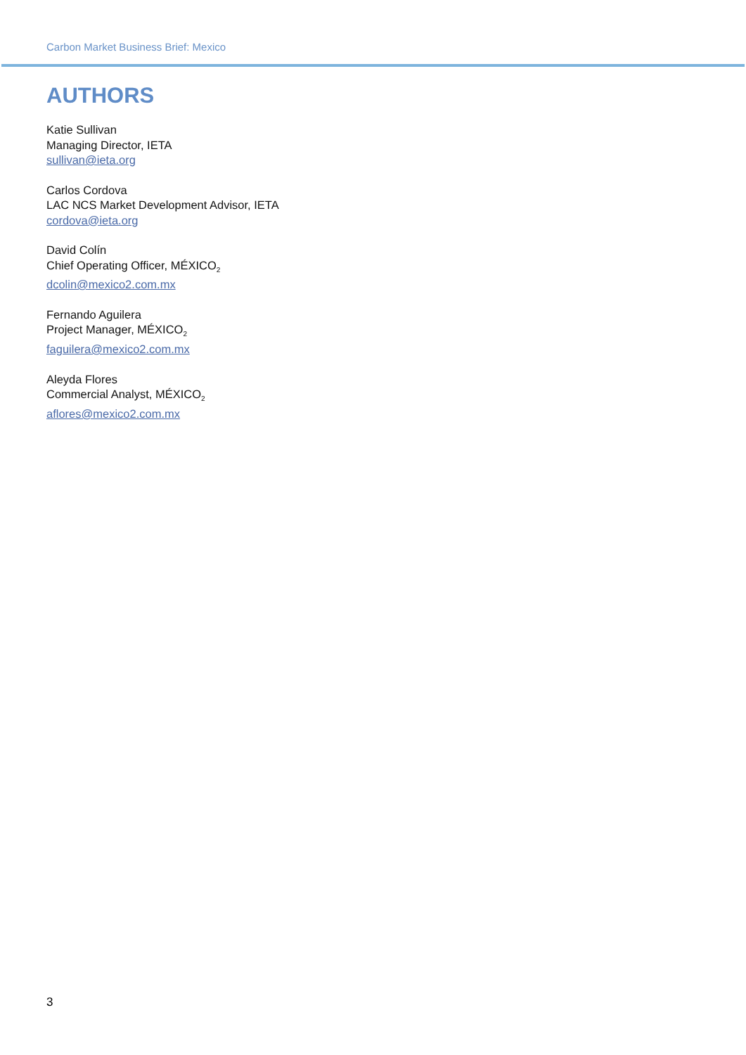Carbon Market Business Brief: Mexico
AUTHORS
Katie Sullivan
Managing Director, IETA
sullivan@ieta.org
Carlos Cordova
LAC NCS Market Development Advisor, IETA
cordova@ieta.org
David Colín
Chief Operating Officer, MÉXICO<sub>2</sub>
dcolin@mexico2.com.mx
Fernando Aguilera
Project Manager, MÉXICO<sub>2</sub>
faguilera@mexico2.com.mx
Aleyda Flores
Commercial Analyst, MÉXICO<sub>2</sub>
aflores@mexico2.com.mx
3